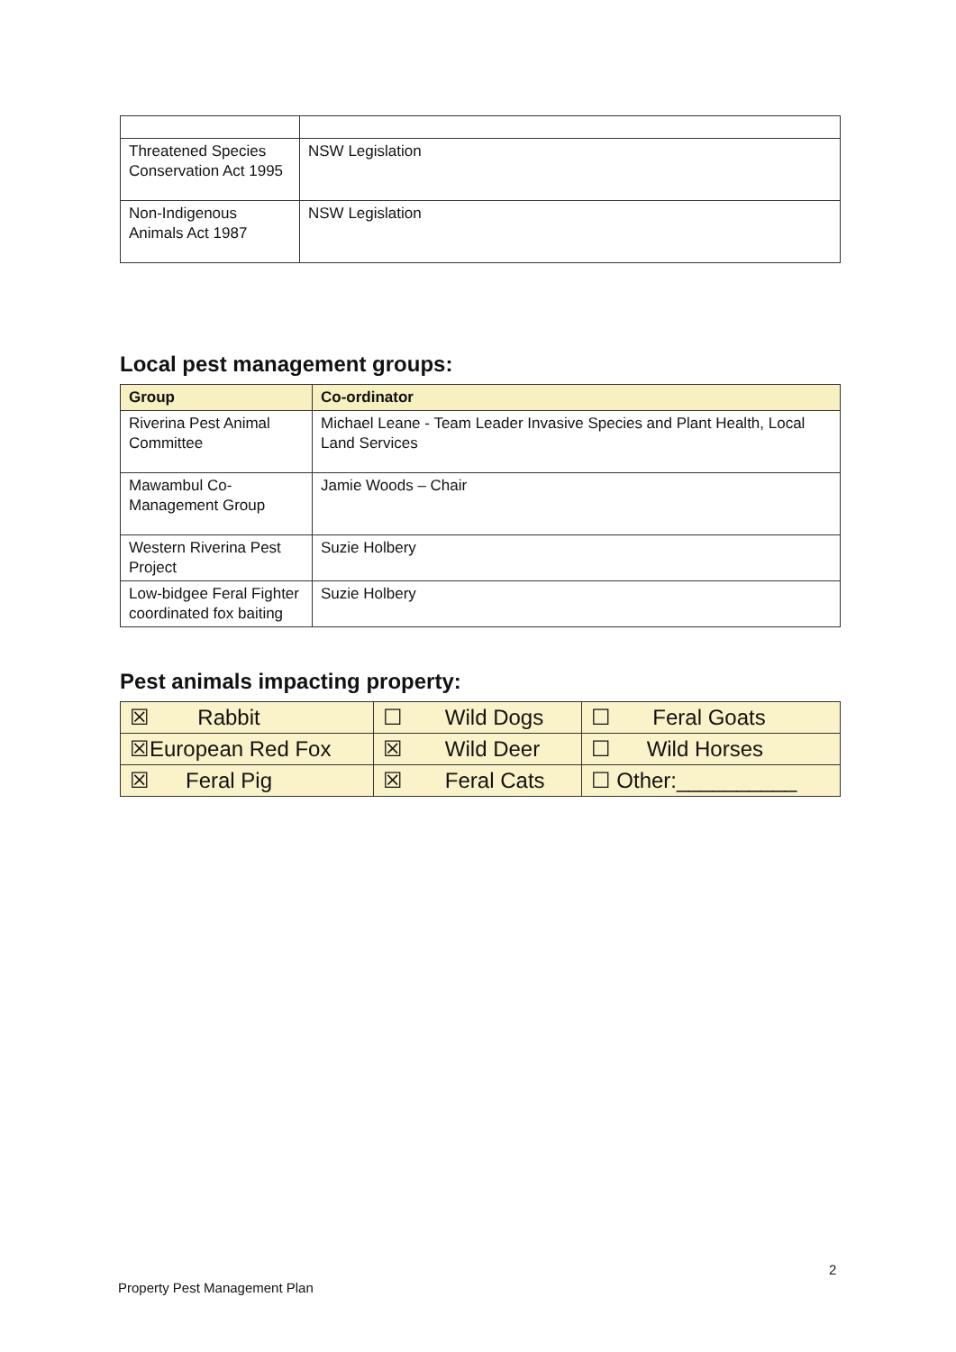| Threatened Species Conservation Act 1995 | NSW Legislation |
| Non-Indigenous Animals Act 1987 | NSW Legislation |
Local pest management groups:
| Group | Co-ordinator |
| --- | --- |
| Riverina Pest Animal Committee | Michael Leane - Team Leader Invasive Species and Plant Health, Local Land Services |
| Mawambul Co-Management Group | Jamie Woods – Chair |
| Western Riverina Pest Project | Suzie Holbery |
| Low-bidgee Feral Fighter coordinated fox baiting | Suzie Holbery |
Pest animals impacting property:
| ☒ Rabbit | ☐ Wild Dogs | ☐ Feral Goats |
| ☒European Red Fox | ☒ Wild Deer | ☐ Wild Horses |
| ☒ Feral Pig | ☒ Feral Cats | ☐ Other:__________ |
2
Property Pest Management Plan